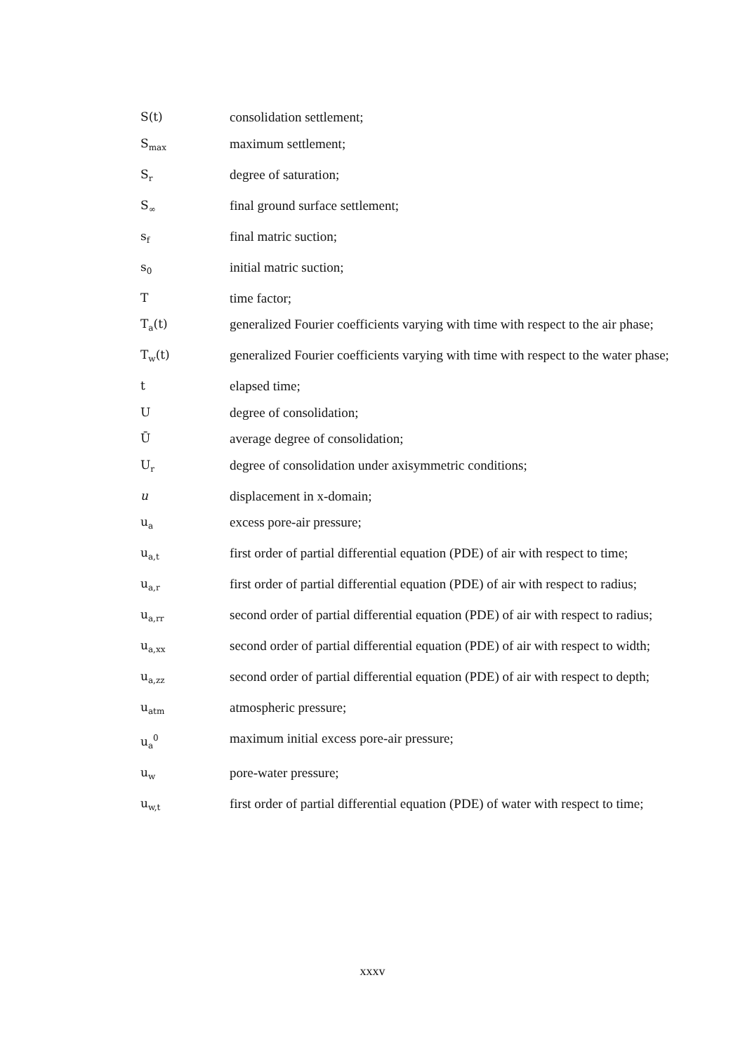| S(t) | consolidation settlement; |
| S<sub>max</sub> | maximum settlement; |
| S<sub>r</sub> | degree of saturation; |
| S<sub>∞</sub> | final ground surface settlement; |
| s<sub>f</sub> | final matric suction; |
| s<sub>0</sub> | initial matric suction; |
| T | time factor; |
| T<sub>a</sub>(t) | generalized Fourier coefficients varying with time with respect to the air phase; |
| T<sub>w</sub>(t) | generalized Fourier coefficients varying with time with respect to the water phase; |
| t | elapsed time; |
| U | degree of consolidation; |
| Ū | average degree of consolidation; |
| U<sub>r</sub> | degree of consolidation under axisymmetric conditions; |
| u | displacement in x-domain; |
| u<sub>a</sub> | excess pore-air pressure; |
| u<sub>a,t</sub> | first order of partial differential equation (PDE) of air with respect to time; |
| u<sub>a,r</sub> | first order of partial differential equation (PDE) of air with respect to radius; |
| u<sub>a,rr</sub> | second order of partial differential equation (PDE) of air with respect to radius; |
| u<sub>a,xx</sub> | second order of partial differential equation (PDE) of air with respect to width; |
| u<sub>a,zz</sub> | second order of partial differential equation (PDE) of air with respect to depth; |
| u<sub>atm</sub> | atmospheric pressure; |
| u<sub>a</sub><sup>0</sup> | maximum initial excess pore-air pressure; |
| u<sub>w</sub> | pore-water pressure; |
| u<sub>w,t</sub> | first order of partial differential equation (PDE) of water with respect to time; |
xxxv